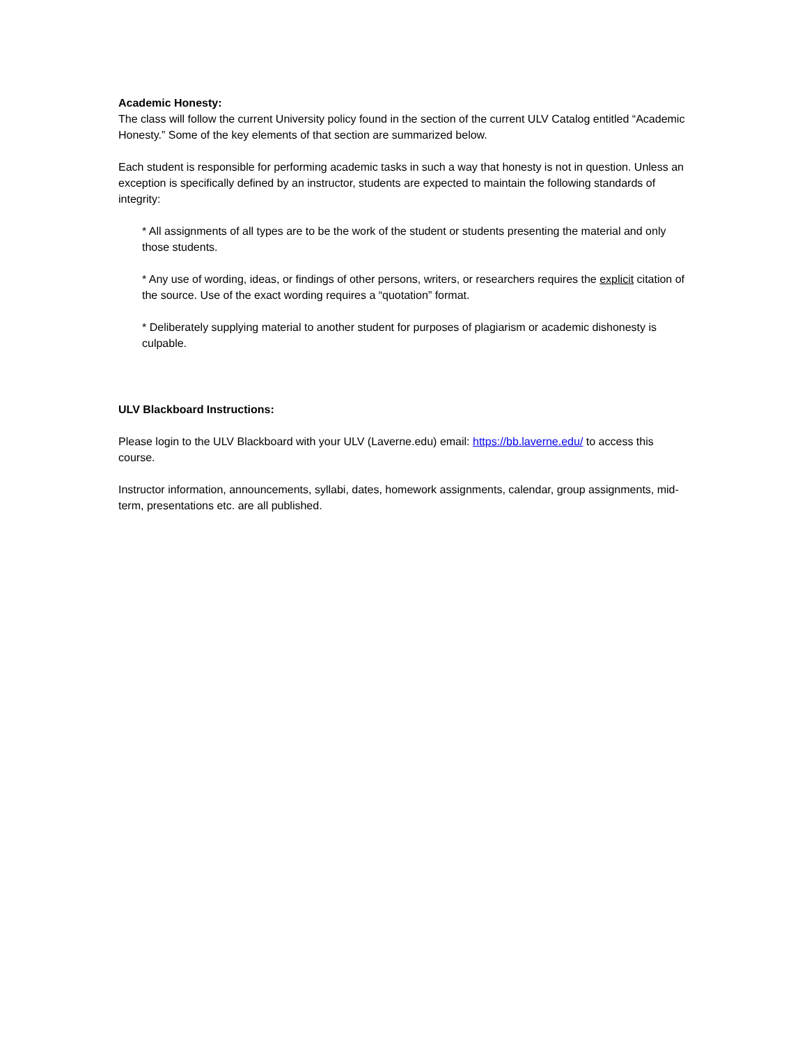Academic Honesty:
The class will follow the current University policy found in the section of the current ULV Catalog entitled “Academic Honesty.” Some of the key elements of that section are summarized below.
Each student is responsible for performing academic tasks in such a way that honesty is not in question. Unless an exception is specifically defined by an instructor, students are expected to maintain the following standards of integrity:
* All assignments of all types are to be the work of the student or students presenting the material and only those students.
* Any use of wording, ideas, or findings of other persons, writers, or researchers requires the explicit citation of the source. Use of the exact wording requires a “quotation” format.
* Deliberately supplying material to another student for purposes of plagiarism or academic dishonesty is culpable.
ULV Blackboard Instructions:
Please login to the ULV Blackboard with your ULV (Laverne.edu) email: https://bb.laverne.edu/ to access this course.
Instructor information, announcements, syllabi, dates, homework assignments, calendar, group assignments, mid-term, presentations etc. are all published.